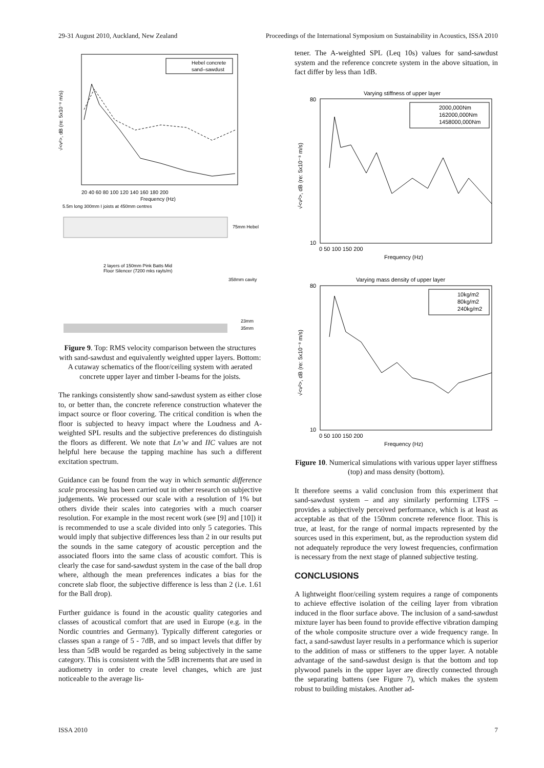29-31 August 2010, Auckland, New Zealand Proceedings of the International Symposium on Sustainability in Acoustics, ISSA 2010
20 40 60 80 100 120 140 160 180 200
Frequency (Hz)
√<v²>, dB (re: 5x10⁻⁸ m/s)
Hebel concrete
sand–sawdust
5.5m long 300mm I joists at 450mm centres
75mm Hebel
358mm cavity
2 layers of 150mm Pink Batts Mid
Floor Silencer (7200 mks rayls/m)
23mm
35mm
Figure 9. Top: RMS velocity comparison between the structures with sand-sawdust and equivalently weighted upper layers. Bottom: A cutaway schematics of the floor/ceiling system with aerated concrete upper layer and timber I-beams for the joists.
The rankings consistently show sand-sawdust system as either close to, or better than, the concrete reference construction whatever the impact source or floor covering. The critical condition is when the floor is subjected to heavy impact where the Loudness and A-weighted SPL results and the subjective preferences do distinguish the floors as different. We note that Ln’w and IIC values are not helpful here because the tapping machine has such a different excitation spectrum.
Guidance can be found from the way in which semantic difference scale processing has been carried out in other research on subjective judgements. We processed our scale with a resolution of 1% but others divide their scales into categories with a much coarser resolution. For example in the most recent work (see [9] and [10]) it is recommended to use a scale divided into only 5 categories. This would imply that subjective differences less than 2 in our results put the sounds in the same category of acoustic perception and the associated floors into the same class of acoustic comfort. This is clearly the case for sand-sawdust system in the case of the ball drop where, although the mean preferences indicates a bias for the concrete slab floor, the subjective difference is less than 2 (i.e. 1.61 for the Ball drop).
Further guidance is found in the acoustic quality categories and classes of acoustical comfort that are used in Europe (e.g. in the Nordic countries and Germany). Typically different categories or classes span a range of 5 - 7dB, and so impact levels that differ by less than 5dB would be regarded as being subjectively in the same category. This is consistent with the 5dB increments that are used in audiometry in order to create level changes, which are just noticeable to the average lis-
tener. The A-weighted SPL (Leq 10s) values for sand-sawdust system and the reference concrete system in the above situation, in fact differ by less than 1dB.
Varying stiffness of upper layer
80
10
0 50 100 150 200
Frequency (Hz)
√<v²>, dB (re: 5x10⁻⁸ m/s)
2000,000Nm
162000,000Nm
1458000,000Nm
Varying mass density of upper layer
80
10
0 50 100 150 200
Frequency (Hz)
√<v²>, dB (re: 5x10⁻⁸ m/s)
10kg/m2
80kg/m2
240kg/m2
Figure 10. Numerical simulations with various upper layer stiffness (top) and mass density (bottom).
It therefore seems a valid conclusion from this experiment that sand-sawdust system – and any similarly performing LTFS – provides a subjectively perceived performance, which is at least as acceptable as that of the 150mm concrete reference floor. This is true, at least, for the range of normal impacts represented by the sources used in this experiment, but, as the reproduction system did not adequately reproduce the very lowest frequencies, confirmation is necessary from the next stage of planned subjective testing.
CONCLUSIONS
A lightweight floor/ceiling system requires a range of components to achieve effective isolation of the ceiling layer from vibration induced in the floor surface above. The inclusion of a sand-sawdust mixture layer has been found to provide effective vibration damping of the whole composite structure over a wide frequency range. In fact, a sand-sawdust layer results in a performance which is superior to the addition of mass or stiffeners to the upper layer. A notable advantage of the sand-sawdust design is that the bottom and top plywood panels in the upper layer are directly connected through the separating battens (see Figure 7), which makes the system robust to building mistakes. Another ad-
ISSA 2010 7